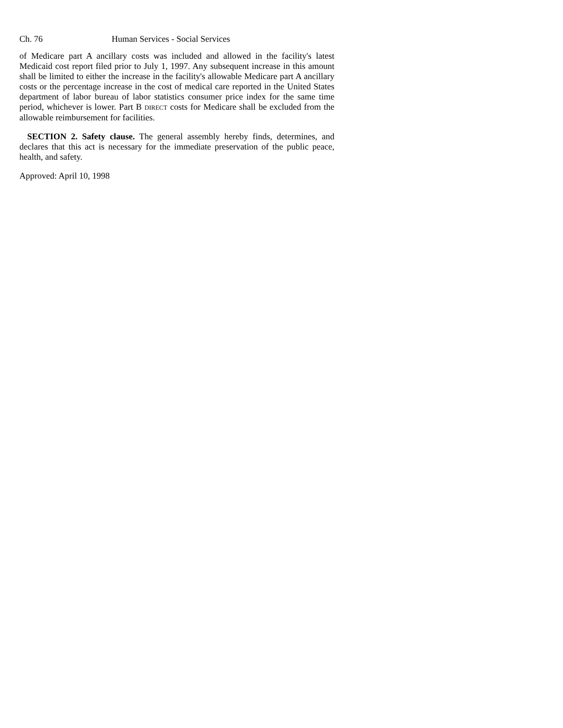Ch. 76 Human Services - Social Services
of Medicare part A ancillary costs was included and allowed in the facility's latest Medicaid cost report filed prior to July 1, 1997. Any subsequent increase in this amount shall be limited to either the increase in the facility's allowable Medicare part A ancillary costs or the percentage increase in the cost of medical care reported in the United States department of labor bureau of labor statistics consumer price index for the same time period, whichever is lower. Part B DIRECT costs for Medicare shall be excluded from the allowable reimbursement for facilities.
SECTION 2. Safety clause. The general assembly hereby finds, determines, and declares that this act is necessary for the immediate preservation of the public peace, health, and safety.
Approved: April 10, 1998